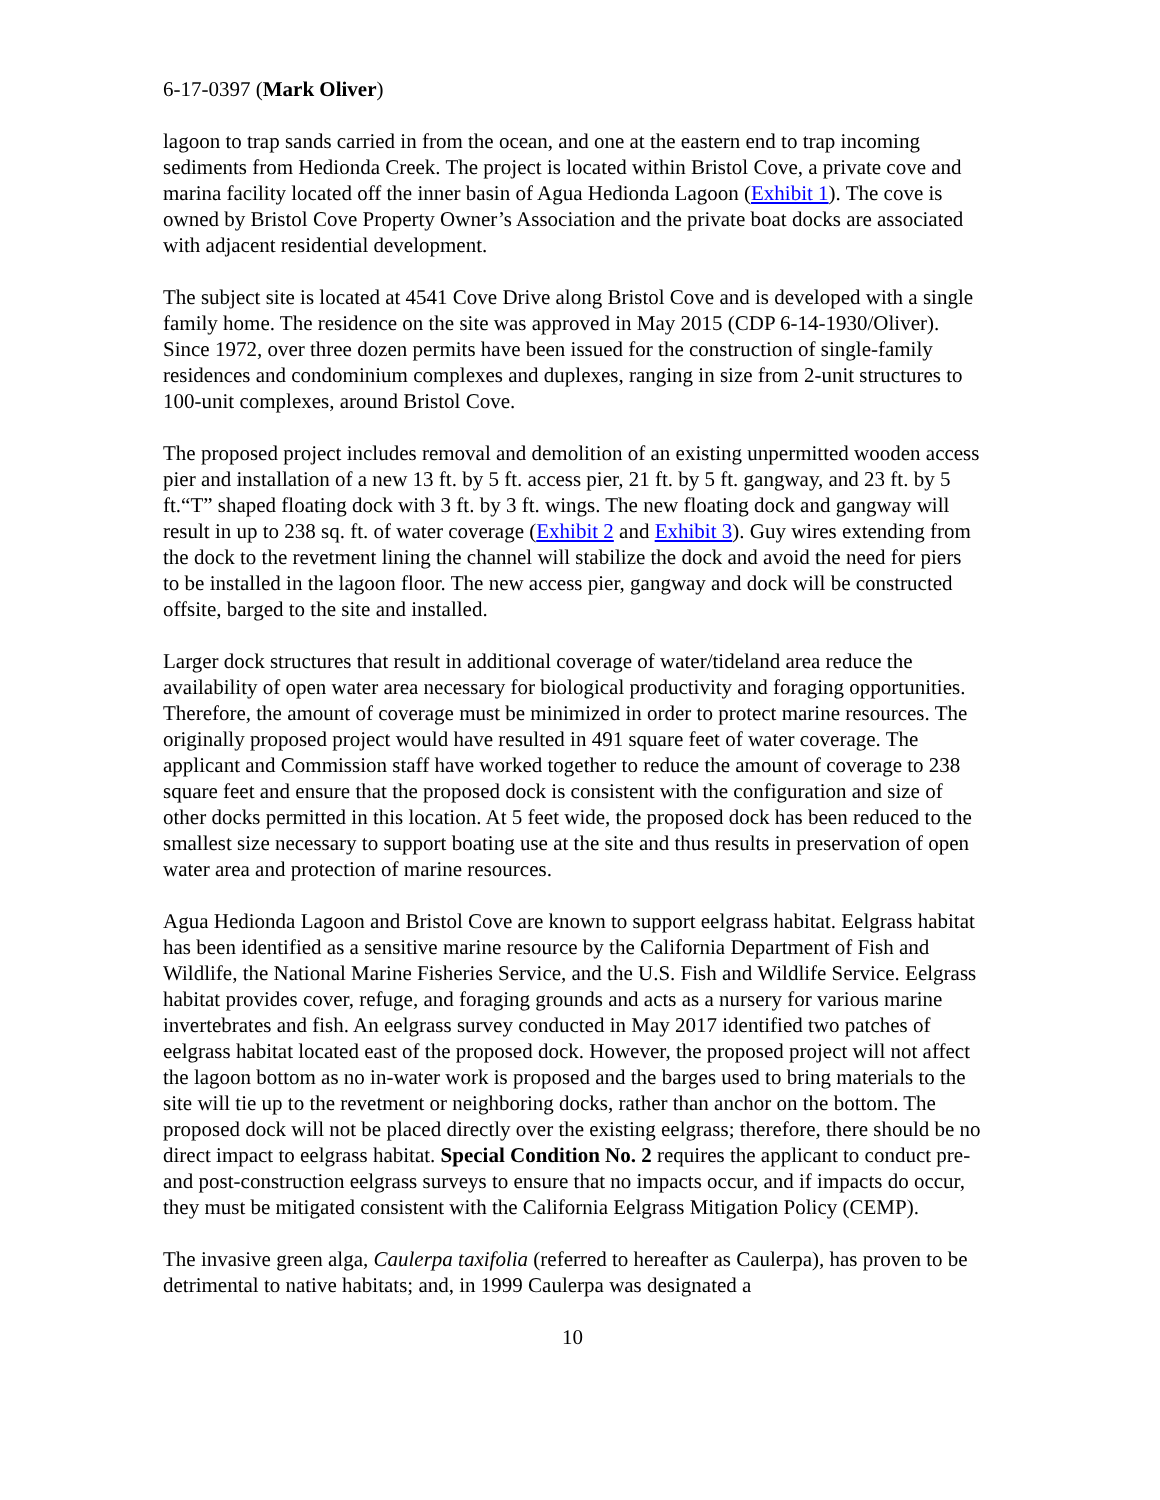6-17-0397 (Mark Oliver)
lagoon to trap sands carried in from the ocean, and one at the eastern end to trap incoming sediments from Hedionda Creek. The project is located within Bristol Cove, a private cove and marina facility located off the inner basin of Agua Hedionda Lagoon (Exhibit 1). The cove is owned by Bristol Cove Property Owner’s Association and the private boat docks are associated with adjacent residential development.
The subject site is located at 4541 Cove Drive along Bristol Cove and is developed with a single family home. The residence on the site was approved in May 2015 (CDP 6-14-1930/Oliver). Since 1972, over three dozen permits have been issued for the construction of single-family residences and condominium complexes and duplexes, ranging in size from 2-unit structures to 100-unit complexes, around Bristol Cove.
The proposed project includes removal and demolition of an existing unpermitted wooden access pier and installation of a new 13 ft. by 5 ft. access pier, 21 ft. by 5 ft. gangway, and 23 ft. by 5 ft.“T” shaped floating dock with 3 ft. by 3 ft. wings. The new floating dock and gangway will result in up to 238 sq. ft. of water coverage (Exhibit 2 and Exhibit 3). Guy wires extending from the dock to the revetment lining the channel will stabilize the dock and avoid the need for piers to be installed in the lagoon floor. The new access pier, gangway and dock will be constructed offsite, barged to the site and installed.
Larger dock structures that result in additional coverage of water/tideland area reduce the availability of open water area necessary for biological productivity and foraging opportunities. Therefore, the amount of coverage must be minimized in order to protect marine resources. The originally proposed project would have resulted in 491 square feet of water coverage. The applicant and Commission staff have worked together to reduce the amount of coverage to 238 square feet and ensure that the proposed dock is consistent with the configuration and size of other docks permitted in this location. At 5 feet wide, the proposed dock has been reduced to the smallest size necessary to support boating use at the site and thus results in preservation of open water area and protection of marine resources.
Agua Hedionda Lagoon and Bristol Cove are known to support eelgrass habitat. Eelgrass habitat has been identified as a sensitive marine resource by the California Department of Fish and Wildlife, the National Marine Fisheries Service, and the U.S. Fish and Wildlife Service. Eelgrass habitat provides cover, refuge, and foraging grounds and acts as a nursery for various marine invertebrates and fish. An eelgrass survey conducted in May 2017 identified two patches of eelgrass habitat located east of the proposed dock. However, the proposed project will not affect the lagoon bottom as no in-water work is proposed and the barges used to bring materials to the site will tie up to the revetment or neighboring docks, rather than anchor on the bottom. The proposed dock will not be placed directly over the existing eelgrass; therefore, there should be no direct impact to eelgrass habitat. Special Condition No. 2 requires the applicant to conduct pre- and post-construction eelgrass surveys to ensure that no impacts occur, and if impacts do occur, they must be mitigated consistent with the California Eelgrass Mitigation Policy (CEMP).
The invasive green alga, Caulerpa taxifolia (referred to hereafter as Caulerpa), has proven to be detrimental to native habitats; and, in 1999 Caulerpa was designated a
10